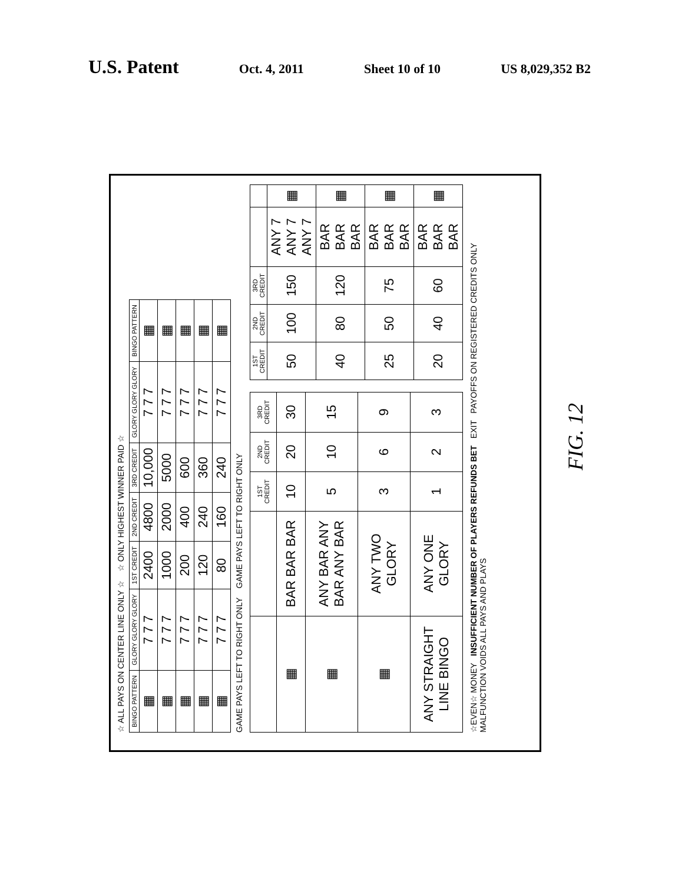U.S. Patent Oct. 4, 2011 Sheet 10 of 10 US 8,029,352 B2
☆ ALL PAYS ON CENTER LINE ONLY ☆ ☆ ONLY HIGHEST WINNER PAID ☆
| BINGO PATTERN | GLORY GLORY GLORY | 1ST CREDIT | 2ND CREDIT | 3RD CREDIT | GLORY GLORY GLORY | BINGO PATTERN |
| --- | --- | --- | --- | --- | --- | --- |
| ▦ | 7 7 7 | 2400 | 4800 | 10,000 | 7 7 7 | ▦ |
| ▦ | 7 7 7 | 1000 | 2000 | 5000 | 7 7 7 | ▦ |
| ▦ | 7 7 7 | 200 | 400 | 600 | 7 7 7 | ▦ |
| ▦ | 7 7 7 | 120 | 240 | 360 | 7 7 7 | ▦ |
| ▦ | 7 7 7 | 80 | 160 | 240 | 7 7 7 | ▦ |
GAME PAYS LEFT TO RIGHT ONLY GAME PAYS LEFT TO RIGHT ONLY
| | | 1ST CREDIT | 2ND CREDIT | 3RD CREDIT |
| --- | --- | --- | --- | --- |
| ▦ | BAR BAR BAR | 10 | 20 | 30 |
| ▦ | ANY BAR ANY BAR ANY BAR | 5 | 10 | 15 |
| ▦ | ANY TWO GLORY | 3 | 6 | 9 |
| ANY STRAIGHT LINE BINGO | ANY ONE GLORY | 1 | 2 | 3 |
| 1ST CREDIT | 2ND CREDIT | 3RD CREDIT | | |
| --- | --- | --- | --- | --- |
| 50 | 100 | 150 | ANY 7 ANY 7 ANY 7 | ▦ |
| 40 | 80 | 120 | BAR BAR BAR | ▦ |
| 25 | 50 | 75 | BAR BAR BAR | ▦ |
| 20 | 40 | 60 | BAR BAR BAR | ▦ |
☆EVEN☆ MONEY INSUFFICIENT NUMBER OF PLAYERS REFUNDS BET EXIT PAYOFFS ON REGISTERED CREDITS ONLY MALFUNCTION VOIDS ALL PAYS AND PLAYS
FIG. 12